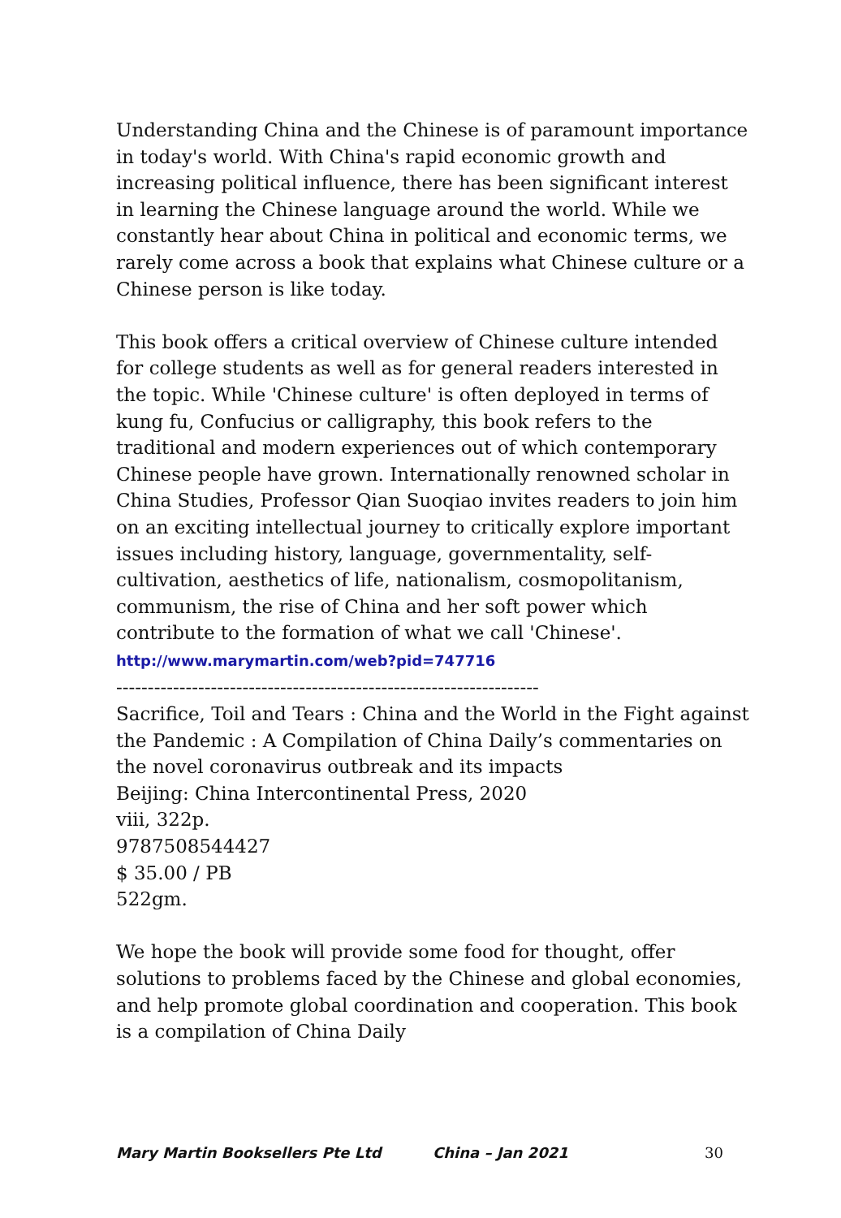Understanding China and the Chinese is of paramount importance in today's world. With China's rapid economic growth and increasing political influence, there has been significant interest in learning the Chinese language around the world. While we constantly hear about China in political and economic terms, we rarely come across a book that explains what Chinese culture or a Chinese person is like today.
This book offers a critical overview of Chinese culture intended for college students as well as for general readers interested in the topic. While 'Chinese culture' is often deployed in terms of kung fu, Confucius or calligraphy, this book refers to the traditional and modern experiences out of which contemporary Chinese people have grown. Internationally renowned scholar in China Studies, Professor Qian Suoqiao invites readers to join him on an exciting intellectual journey to critically explore important issues including history, language, governmentality, self-cultivation, aesthetics of life, nationalism, cosmopolitanism, communism, the rise of China and her soft power which contribute to the formation of what we call 'Chinese'.
http://www.marymartin.com/web?pid=747716
-------------------------------------------------------------------
Sacrifice, Toil and Tears : China and the World in the Fight against the Pandemic : A Compilation of China Daily’s commentaries on the novel coronavirus outbreak and its impacts
Beijing: China Intercontinental Press, 2020
viii, 322p.
9787508544427
$ 35.00 / PB
522gm.
We hope the book will provide some food for thought, offer solutions to problems faced by the Chinese and global economies, and help promote global coordination and cooperation. This book is a compilation of China Daily
Mary Martin Booksellers Pte Ltd China – Jan 2021 30